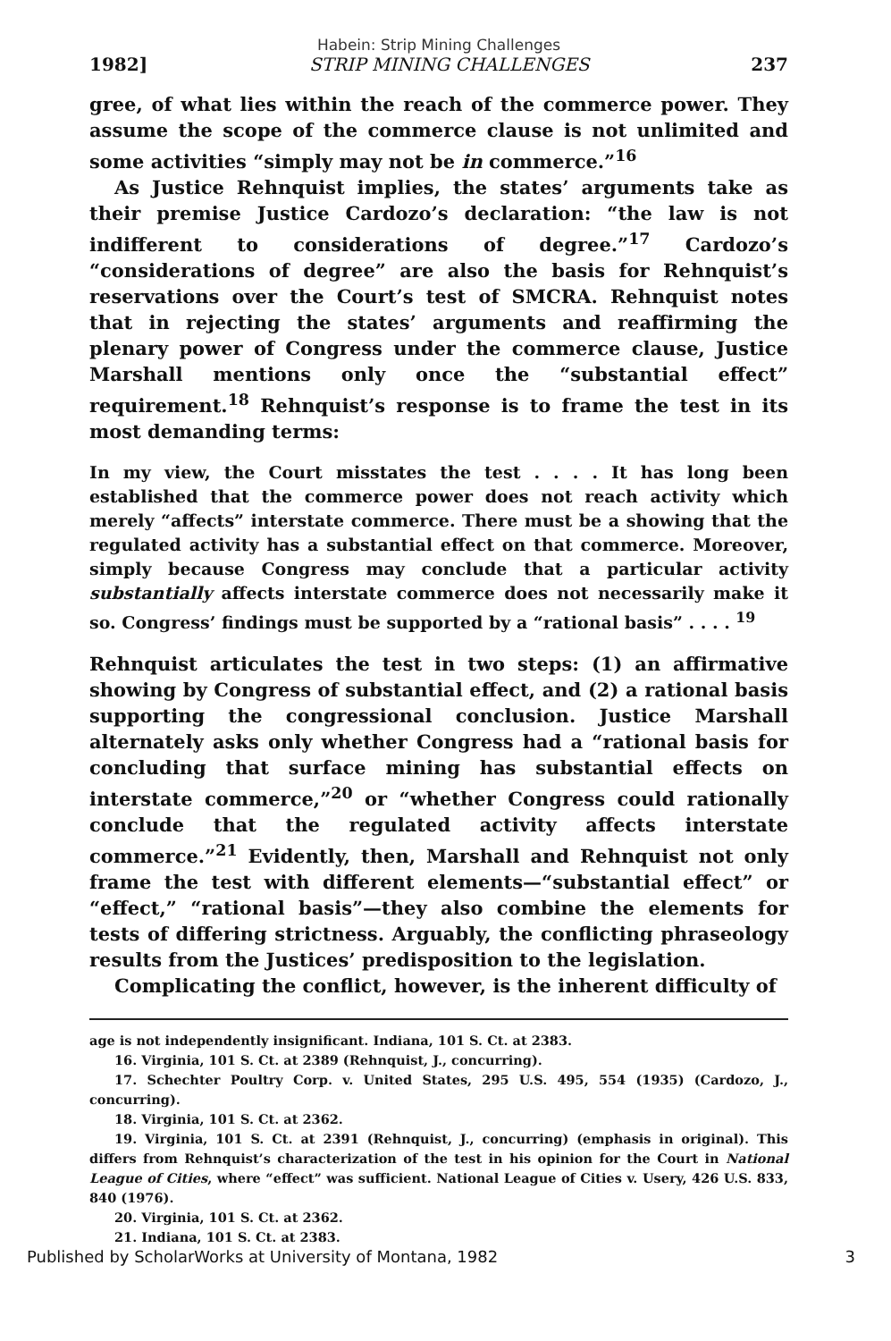Habein: Strip Mining Challenges
1982] STRIP MINING CHALLENGES 237
gree, of what lies within the reach of the commerce power. They assume the scope of the commerce clause is not unlimited and some activities “simply may not be in commerce.”<sup>16</sup>
As Justice Rehnquist implies, the states’ arguments take as their premise Justice Cardozo’s declaration: “the law is not indifferent to considerations of degree.”<sup>17</sup> Cardozo’s “considerations of degree” are also the basis for Rehnquist’s reservations over the Court’s test of SMCRA. Rehnquist notes that in rejecting the states’ arguments and reaffirming the plenary power of Congress under the commerce clause, Justice Marshall mentions only once the “substantial effect” requirement.<sup>18</sup> Rehnquist’s response is to frame the test in its most demanding terms:
In my view, the Court misstates the test . . . . It has long been established that the commerce power does not reach activity which merely “affects” interstate commerce. There must be a showing that the regulated activity has a substantial effect on that commerce. Moreover, simply because Congress may conclude that a particular activity substantially affects interstate commerce does not necessarily make it so. Congress’ findings must be supported by a “rational basis” . . . . <sup>19</sup>
Rehnquist articulates the test in two steps: (1) an affirmative showing by Congress of substantial effect, and (2) a rational basis supporting the congressional conclusion. Justice Marshall alternately asks only whether Congress had a “rational basis for concluding that surface mining has substantial effects on interstate commerce,”<sup>20</sup> or “whether Congress could rationally conclude that the regulated activity affects interstate commerce.”<sup>21</sup> Evidently, then, Marshall and Rehnquist not only frame the test with different elements—“substantial effect” or “effect,” “rational basis”—they also combine the elements for tests of differing strictness. Arguably, the conflicting phraseology results from the Justices’ predisposition to the legislation.
Complicating the conflict, however, is the inherent difficulty of
age is not independently insignificant. Indiana, 101 S. Ct. at 2383.
16. Virginia, 101 S. Ct. at 2389 (Rehnquist, J., concurring).
17. Schechter Poultry Corp. v. United States, 295 U.S. 495, 554 (1935) (Cardozo, J., concurring).
18. Virginia, 101 S. Ct. at 2362.
19. Virginia, 101 S. Ct. at 2391 (Rehnquist, J., concurring) (emphasis in original). This differs from Rehnquist’s characterization of the test in his opinion for the Court in National League of Cities, where “effect” was sufficient. National League of Cities v. Usery, 426 U.S. 833, 840 (1976).
20. Virginia, 101 S. Ct. at 2362.
21. Indiana, 101 S. Ct. at 2383.
Published by ScholarWorks at University of Montana, 1982 3